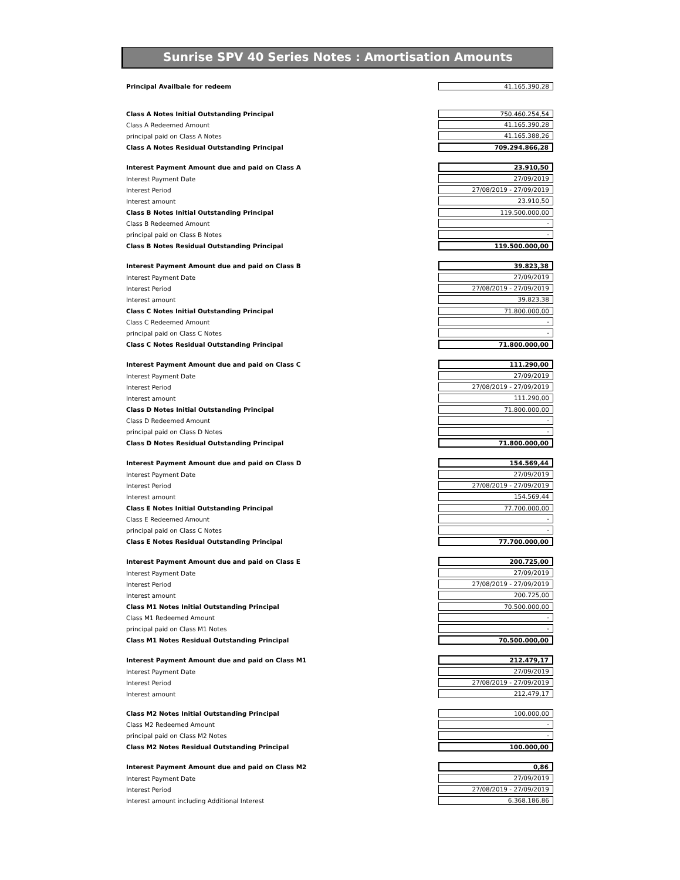Sunrise SPV 40 Series Notes : Amortisation Amounts
| Principal Availbale for redeem | 41.165.390,28 |
| Class A Notes Initial Outstanding Principal | 750.460.254,54 |
| Class A Redeemed Amount | 41.165.390,28 |
| principal paid on Class A Notes | 41.165.388,26 |
| Class A Notes Residual Outstanding Principal | 709.294.866,28 |
| Interest Payment Amount due and paid on Class A | 23.910,50 |
| Interest Payment Date | 27/09/2019 |
| Interest Period | 27/08/2019 - 27/09/2019 |
| Interest amount | 23.910,50 |
| Class B Notes Initial Outstanding Principal | 119.500.000,00 |
| Class B Redeemed Amount | - |
| principal paid on Class B Notes | - |
| Class B Notes Residual Outstanding Principal | 119.500.000,00 |
| Interest Payment Amount due and paid on Class B | 39.823,38 |
| Interest Payment Date | 27/09/2019 |
| Interest Period | 27/08/2019 - 27/09/2019 |
| Interest amount | 39.823,38 |
| Class C Notes Initial Outstanding Principal | 71.800.000,00 |
| Class C Redeemed Amount | - |
| principal paid on Class C Notes | - |
| Class C Notes Residual Outstanding Principal | 71.800.000,00 |
| Interest Payment Amount due and paid on Class C | 111.290,00 |
| Interest Payment Date | 27/09/2019 |
| Interest Period | 27/08/2019 - 27/09/2019 |
| Interest amount | 111.290,00 |
| Class D Notes Initial Outstanding Principal | 71.800.000,00 |
| Class D Redeemed Amount | - |
| principal paid on Class D Notes | - |
| Class D Notes Residual Outstanding Principal | 71.800.000,00 |
| Interest Payment Amount due and paid on Class D | 154.569,44 |
| Interest Payment Date | 27/09/2019 |
| Interest Period | 27/08/2019 - 27/09/2019 |
| Interest amount | 154.569,44 |
| Class E Notes Initial Outstanding Principal | 77.700.000,00 |
| Class E Redeemed Amount | - |
| principal paid on Class C Notes | - |
| Class E Notes Residual Outstanding Principal | 77.700.000,00 |
| Interest Payment Amount due and paid on Class E | 200.725,00 |
| Interest Payment Date | 27/09/2019 |
| Interest Period | 27/08/2019 - 27/09/2019 |
| Interest amount | 200.725,00 |
| Class M1 Notes Initial Outstanding Principal | 70.500.000,00 |
| Class M1 Redeemed Amount | - |
| principal paid on Class M1 Notes | - |
| Class M1 Notes Residual Outstanding Principal | 70.500.000,00 |
| Interest Payment Amount due and paid on Class M1 | 212.479,17 |
| Interest Payment Date | 27/09/2019 |
| Interest Period | 27/08/2019 - 27/09/2019 |
| Interest amount | 212.479,17 |
| Class M2 Notes Initial Outstanding Principal | 100.000,00 |
| Class M2 Redeemed Amount | - |
| principal paid on Class M2 Notes | - |
| Class M2 Notes Residual Outstanding Principal | 100.000,00 |
| Interest Payment Amount due and paid on Class M2 | 0,86 |
| Interest Payment Date | 27/09/2019 |
| Interest Period | 27/08/2019 - 27/09/2019 |
| Interest amount including Additional Interest | 6.368.186,86 |